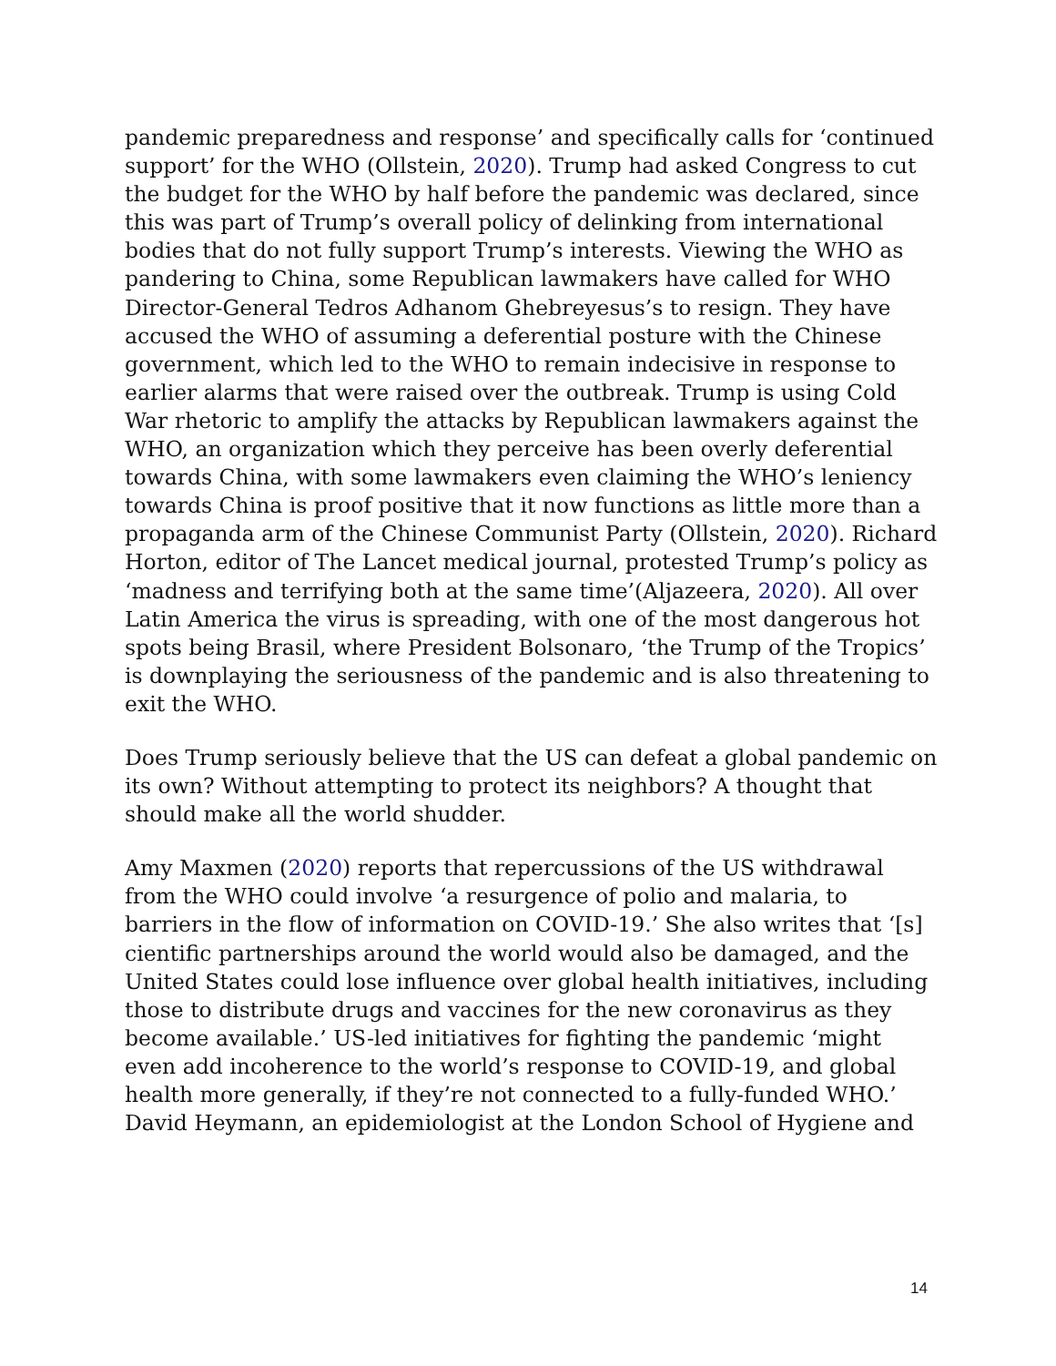pandemic preparedness and response’ and specifically calls for ‘continued support’ for the WHO (Ollstein, 2020). Trump had asked Congress to cut the budget for the WHO by half before the pandemic was declared, since this was part of Trump’s overall policy of delinking from international bodies that do not fully support Trump’s interests. Viewing the WHO as pandering to China, some Republican lawmakers have called for WHO Director-General Tedros Adhanom Ghebreyesus’s to resign. They have accused the WHO of assuming a deferential posture with the Chinese government, which led to the WHO to remain indecisive in response to earlier alarms that were raised over the outbreak. Trump is using Cold War rhetoric to amplify the attacks by Republican lawmakers against the WHO, an organization which they perceive has been overly deferential towards China, with some lawmakers even claiming the WHO’s leniency towards China is proof positive that it now functions as little more than a propaganda arm of the Chinese Communist Party (Ollstein, 2020). Richard Horton, editor of The Lancet medical journal, protested Trump’s policy as ‘madness and terrifying both at the same time’(Aljazeera, 2020). All over Latin America the virus is spreading, with one of the most dangerous hot spots being Brasil, where President Bolsonaro, ‘the Trump of the Tropics’ is downplaying the seriousness of the pandemic and is also threatening to exit the WHO.
Does Trump seriously believe that the US can defeat a global pandemic on its own? Without attempting to protect its neighbors? A thought that should make all the world shudder.
Amy Maxmen (2020) reports that repercussions of the US withdrawal from the WHO could involve ‘a resurgence of polio and malaria, to barriers in the flow of information on COVID-19.’ She also writes that ‘[s] cientific partnerships around the world would also be damaged, and the United States could lose influence over global health initiatives, including those to distribute drugs and vaccines for the new coronavirus as they become available.’ US-led initiatives for fighting the pandemic ‘might even add incoherence to the world’s response to COVID-19, and global health more generally, if they’re not connected to a fully-funded WHO.’ David Heymann, an epidemiologist at the London School of Hygiene and
14